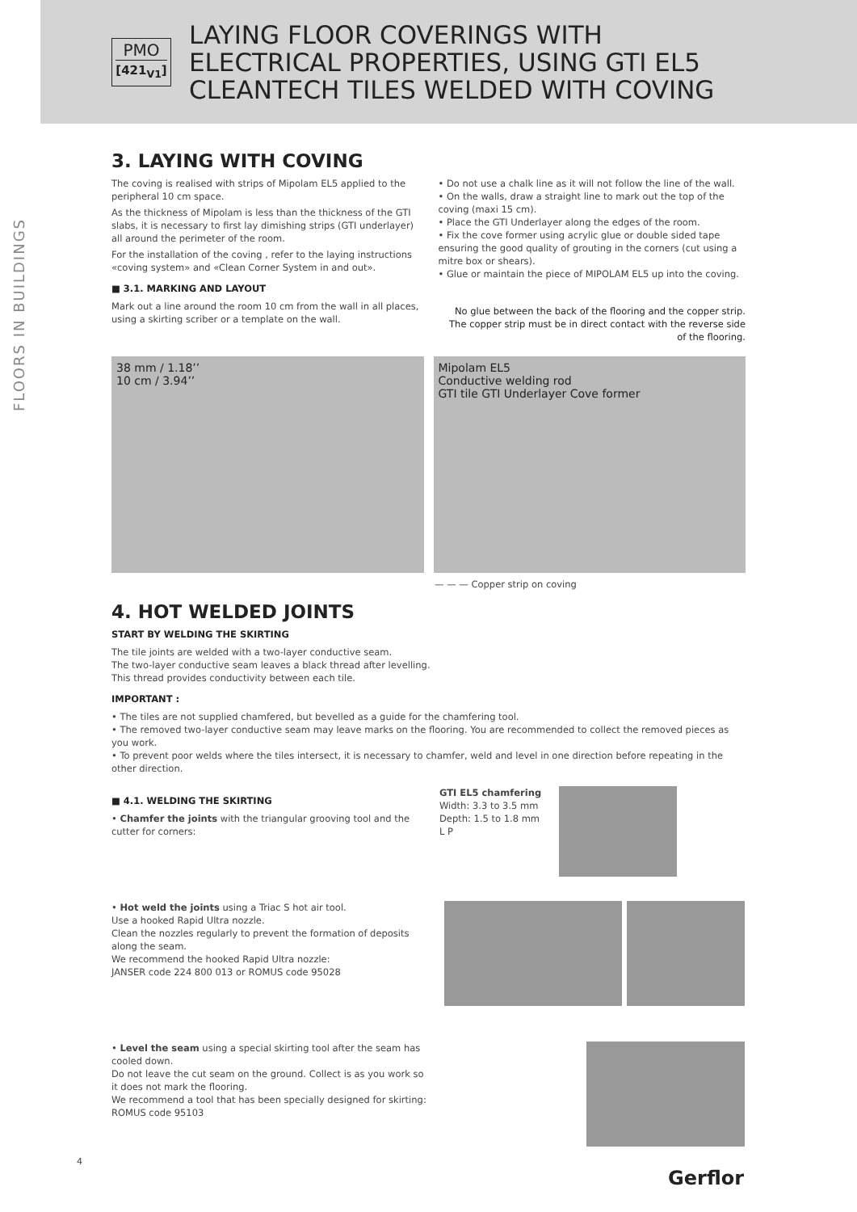PMO
[421<sub>V1</sub>]
LAYING FLOOR COVERINGS WITH
ELECTRICAL PROPERTIES, USING GTI EL5
CLEANTECH TILES WELDED WITH COVING
FLOORS IN BUILDINGS
3. LAYING WITH COVING
The coving is realised with strips of Mipolam EL5 applied to the peripheral 10 cm space.
As the thickness of Mipolam is less than the thickness of the GTI slabs, it is necessary to first lay dimishing strips (GTI underlayer) all around the perimeter of the room.
For the installation of the coving , refer to the laying instructions «coving system» and «Clean Corner System in and out».
■ 3.1. MARKING AND LAYOUT
Mark out a line around the room 10 cm from the wall in all places, using a skirting scriber or a template on the wall.
• Do not use a chalk line as it will not follow the line of the wall.
• On the walls, draw a straight line to mark out the top of the coving (maxi 15 cm).
• Place the GTI Underlayer along the edges of the room.
• Fix the cove former using acrylic glue or double sided tape ensuring the good quality of grouting in the corners (cut using a mitre box or shears).
• Glue or maintain the piece of MIPOLAM EL5 up into the coving.
No glue between the back of the flooring and the copper strip. The copper strip must be in direct contact with the reverse side of the flooring.
38 mm / 1.18’’
10 cm / 3.94’’
Mipolam EL5
Conductive welding rod
GTI tile GTI Underlayer Cove former
— — — Copper strip on coving
4. HOT WELDED JOINTS
START BY WELDING THE SKIRTING
The tile joints are welded with a two-layer conductive seam.
The two-layer conductive seam leaves a black thread after levelling.
This thread provides conductivity between each tile.
IMPORTANT :
• The tiles are not supplied chamfered, but bevelled as a guide for the chamfering tool.
• The removed two-layer conductive seam may leave marks on the flooring. You are recommended to collect the removed pieces as you work.
• To prevent poor welds where the tiles intersect, it is necessary to chamfer, weld and level in one direction before repeating in the other direction.
■ 4.1. WELDING THE SKIRTING
• Chamfer the joints with the triangular grooving tool and the cutter for corners:
GTI EL5 chamfering
Width: 3.3 to 3.5 mm
Depth: 1.5 to 1.8 mm
L P
• Hot weld the joints using a Triac S hot air tool.
Use a hooked Rapid Ultra nozzle.
Clean the nozzles regularly to prevent the formation of deposits along the seam.
We recommend the hooked Rapid Ultra nozzle:
JANSER code 224 800 013 or ROMUS code 95028
• Level the seam using a special skirting tool after the seam has cooled down.
Do not leave the cut seam on the ground. Collect is as you work so it does not mark the flooring.
We recommend a tool that has been specially designed for skirting: ROMUS code 95103
4
Gerflor